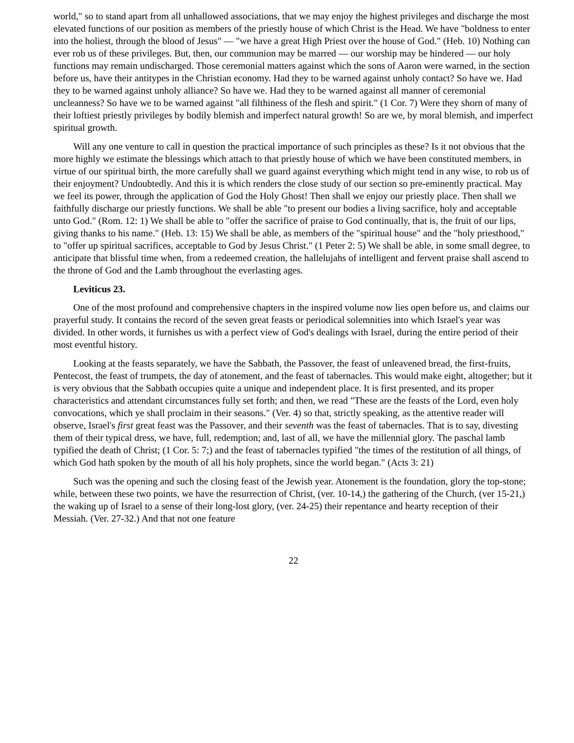world," so to stand apart from all unhallowed associations, that we may enjoy the highest privileges and discharge the most elevated functions of our position as members of the priestly house of which Christ is the Head. We have "boldness to enter into the holiest, through the blood of Jesus" — "we have a great High Priest over the house of God." (Heb. 10) Nothing can ever rob us of these privileges. But, then, our communion may be marred — our worship may be hindered — our holy functions may remain undischarged. Those ceremonial matters against which the sons of Aaron were warned, in the section before us, have their antitypes in the Christian economy. Had they to be warned against unholy contact? So have we. Had they to be warned against unholy alliance? So have we. Had they to be warned against all manner of ceremonial uncleanness? So have we to be warned against "all filthiness of the flesh and spirit." (1 Cor. 7) Were they shorn of many of their loftiest priestly privileges by bodily blemish and imperfect natural growth! So are we, by moral blemish, and imperfect spiritual growth.
Will any one venture to call in question the practical importance of such principles as these? Is it not obvious that the more highly we estimate the blessings which attach to that priestly house of which we have been constituted members, in virtue of our spiritual birth, the more carefully shall we guard against everything which might tend in any wise, to rob us of their enjoyment? Undoubtedly. And this it is which renders the close study of our section so pre-eminently practical. May we feel its power, through the application of God the Holy Ghost! Then shall we enjoy our priestly place. Then shall we faithfully discharge our priestly functions. We shall be able "to present our bodies a living sacrifice, holy and acceptable unto God." (Rom. 12: 1) We shall be able to "offer the sacrifice of praise to God continually, that is, the fruit of our lips, giving thanks to his name." (Heb. 13: 15) We shall be able, as members of the "spiritual house" and the "holy priesthood," to "offer up spiritual sacrifices, acceptable to God by Jesus Christ." (1 Peter 2: 5) We shall be able, in some small degree, to anticipate that blissful time when, from a redeemed creation, the hallelujahs of intelligent and fervent praise shall ascend to the throne of God and the Lamb throughout the everlasting ages.
Leviticus 23.
One of the most profound and comprehensive chapters in the inspired volume now lies open before us, and claims our prayerful study. It contains the record of the seven great feasts or periodical solemnities into which Israel's year was divided. In other words, it furnishes us with a perfect view of God's dealings with Israel, during the entire period of their most eventful history.
Looking at the feasts separately, we have the Sabbath, the Passover, the feast of unleavened bread, the first-fruits, Pentecost, the feast of trumpets, the day of atonement, and the feast of tabernacles. This would make eight, altogether; but it is very obvious that the Sabbath occupies quite a unique and independent place. It is first presented, and its proper characteristics and attendant circumstances fully set forth; and then, we read "These are the feasts of the Lord, even holy convocations, which ye shall proclaim in their seasons." (Ver. 4) so that, strictly speaking, as the attentive reader will observe, Israel's first great feast was the Passover, and their seventh was the feast of tabernacles. That is to say, divesting them of their typical dress, we have, full, redemption; and, last of all, we have the millennial glory. The paschal lamb typified the death of Christ; (1 Cor. 5: 7;) and the feast of tabernacles typified "the times of the restitution of all things, of which God hath spoken by the mouth of all his holy prophets, since the world began." (Acts 3: 21)
Such was the opening and such the closing feast of the Jewish year. Atonement is the foundation, glory the top-stone; while, between these two points, we have the resurrection of Christ, (ver. 10-14,) the gathering of the Church, (ver 15-21,) the waking up of Israel to a sense of their long-lost glory, (ver. 24-25) their repentance and hearty reception of their Messiah. (Ver. 27-32.) And that not one feature
22